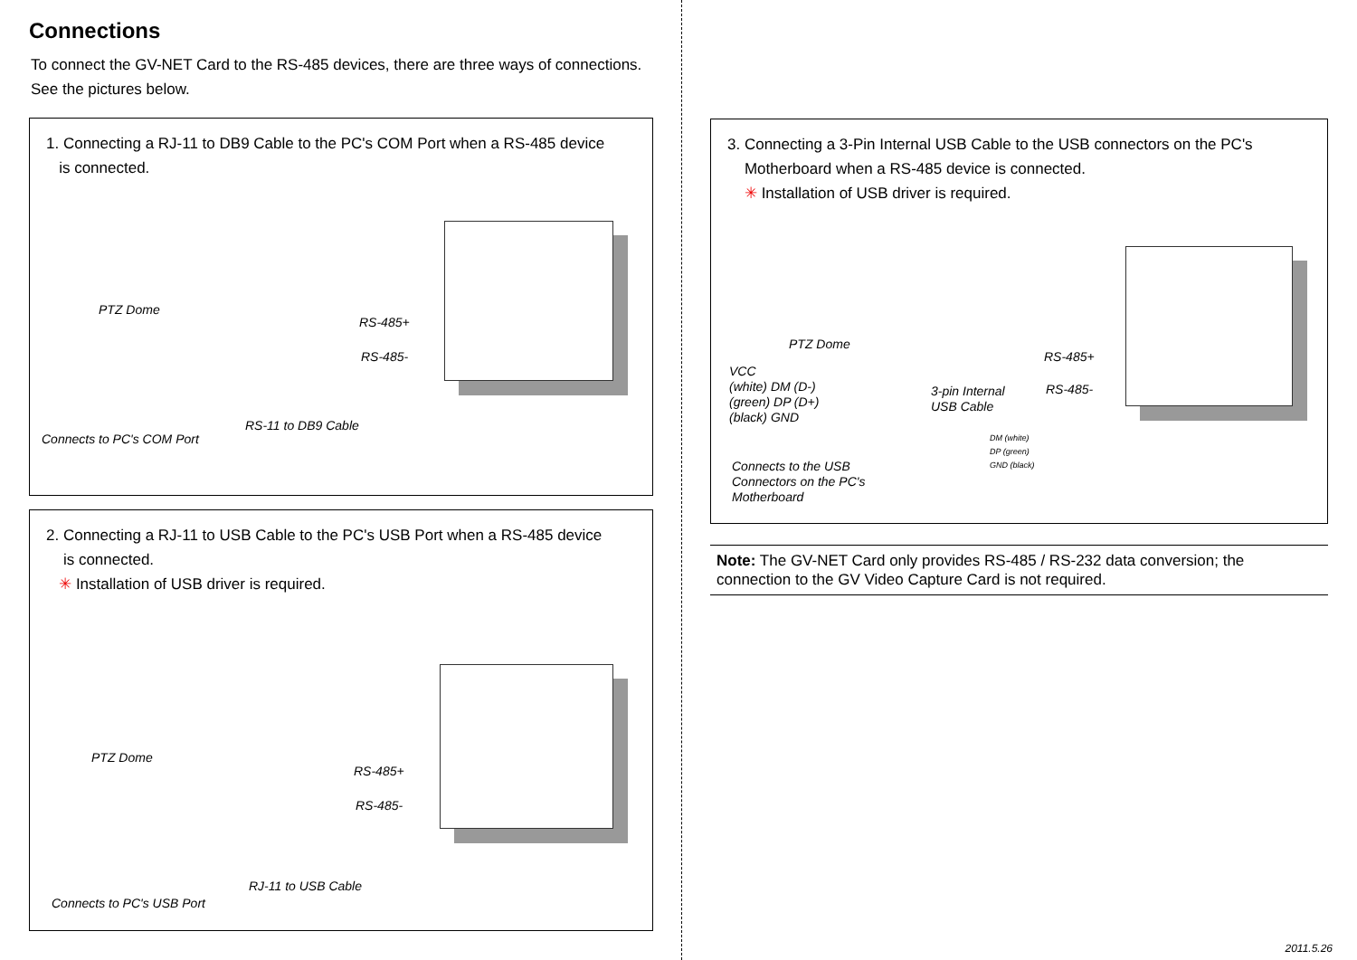Connections
To connect the GV-NET Card to the RS-485 devices, there are three ways of connections. See the pictures below.
1. Connecting a RJ-11 to DB9 Cable to the PC's COM Port when a RS-485 device
is connected.
PTZ Dome
RS-485+
RS-485-
RS-11 to DB9 Cable
Connects to PC's COM Port
2. Connecting a RJ-11 to USB Cable to the PC's USB Port when a RS-485 device
is connected.
✳ Installation of USB driver is required.
PTZ Dome
RS-485+
RS-485-
RJ-11 to USB Cable
Connects to PC's USB Port
3. Connecting a 3-Pin Internal USB Cable to the USB connectors on the PC's
Motherboard when a RS-485 device is connected.
✳ Installation of USB driver is required.
PTZ Dome
RS-485+
RS-485-
VCC
(white) DM (D-)
(green) DP (D+)
(black) GND
3-pin Internal
USB Cable
DM (white)
DP (green)
GND (black)
Connects to the USB
Connectors on the PC's
Motherboard
Note: The GV-NET Card only provides RS-485 / RS-232 data conversion; the connection to the GV Video Capture Card is not required.
2011.5.26